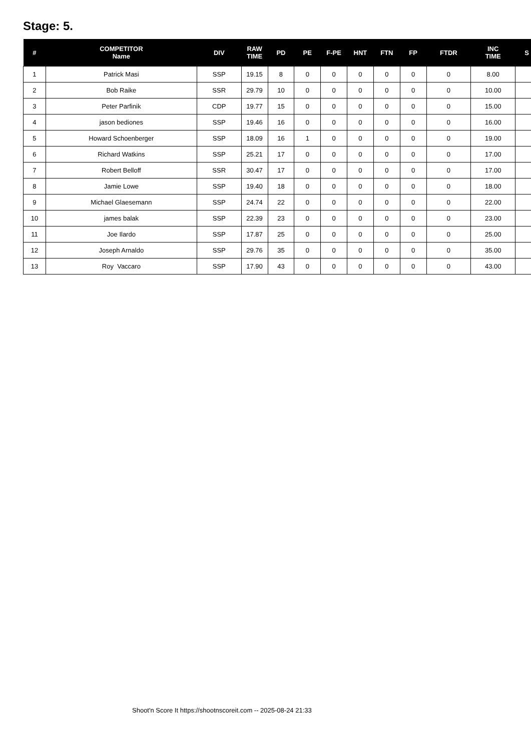Stage: 5.
| # | COMPETITOR Name | DIV | RAW TIME | PD | PE | F-PE | HNT | FTN | FP | FTDR | INC TIME | S |
| --- | --- | --- | --- | --- | --- | --- | --- | --- | --- | --- | --- | --- |
| 1 | Patrick Masi | SSP | 19.15 | 8 | 0 | 0 | 0 | 0 | 0 | 0 | 8.00 | |
| 2 | Bob Raike | SSR | 29.79 | 10 | 0 | 0 | 0 | 0 | 0 | 0 | 10.00 | |
| 3 | Peter Parfinik | CDP | 19.77 | 15 | 0 | 0 | 0 | 0 | 0 | 0 | 15.00 | |
| 4 | jason bediones | SSP | 19.46 | 16 | 0 | 0 | 0 | 0 | 0 | 0 | 16.00 | |
| 5 | Howard Schoenberger | SSP | 18.09 | 16 | 1 | 0 | 0 | 0 | 0 | 0 | 19.00 | |
| 6 | Richard Watkins | SSP | 25.21 | 17 | 0 | 0 | 0 | 0 | 0 | 0 | 17.00 | |
| 7 | Robert Belloff | SSR | 30.47 | 17 | 0 | 0 | 0 | 0 | 0 | 0 | 17.00 | |
| 8 | Jamie Lowe | SSP | 19.40 | 18 | 0 | 0 | 0 | 0 | 0 | 0 | 18.00 | |
| 9 | Michael Glaesemann | SSP | 24.74 | 22 | 0 | 0 | 0 | 0 | 0 | 0 | 22.00 | |
| 10 | james balak | SSP | 22.39 | 23 | 0 | 0 | 0 | 0 | 0 | 0 | 23.00 | |
| 11 | Joe Ilardo | SSP | 17.87 | 25 | 0 | 0 | 0 | 0 | 0 | 0 | 25.00 | |
| 12 | Joseph Arnaldo | SSP | 29.76 | 35 | 0 | 0 | 0 | 0 | 0 | 0 | 35.00 | |
| 13 | Roy Vaccaro | SSP | 17.90 | 43 | 0 | 0 | 0 | 0 | 0 | 0 | 43.00 | |
Shoot'n Score It https://shootnscoreit.com -- 2025-08-24 21:33